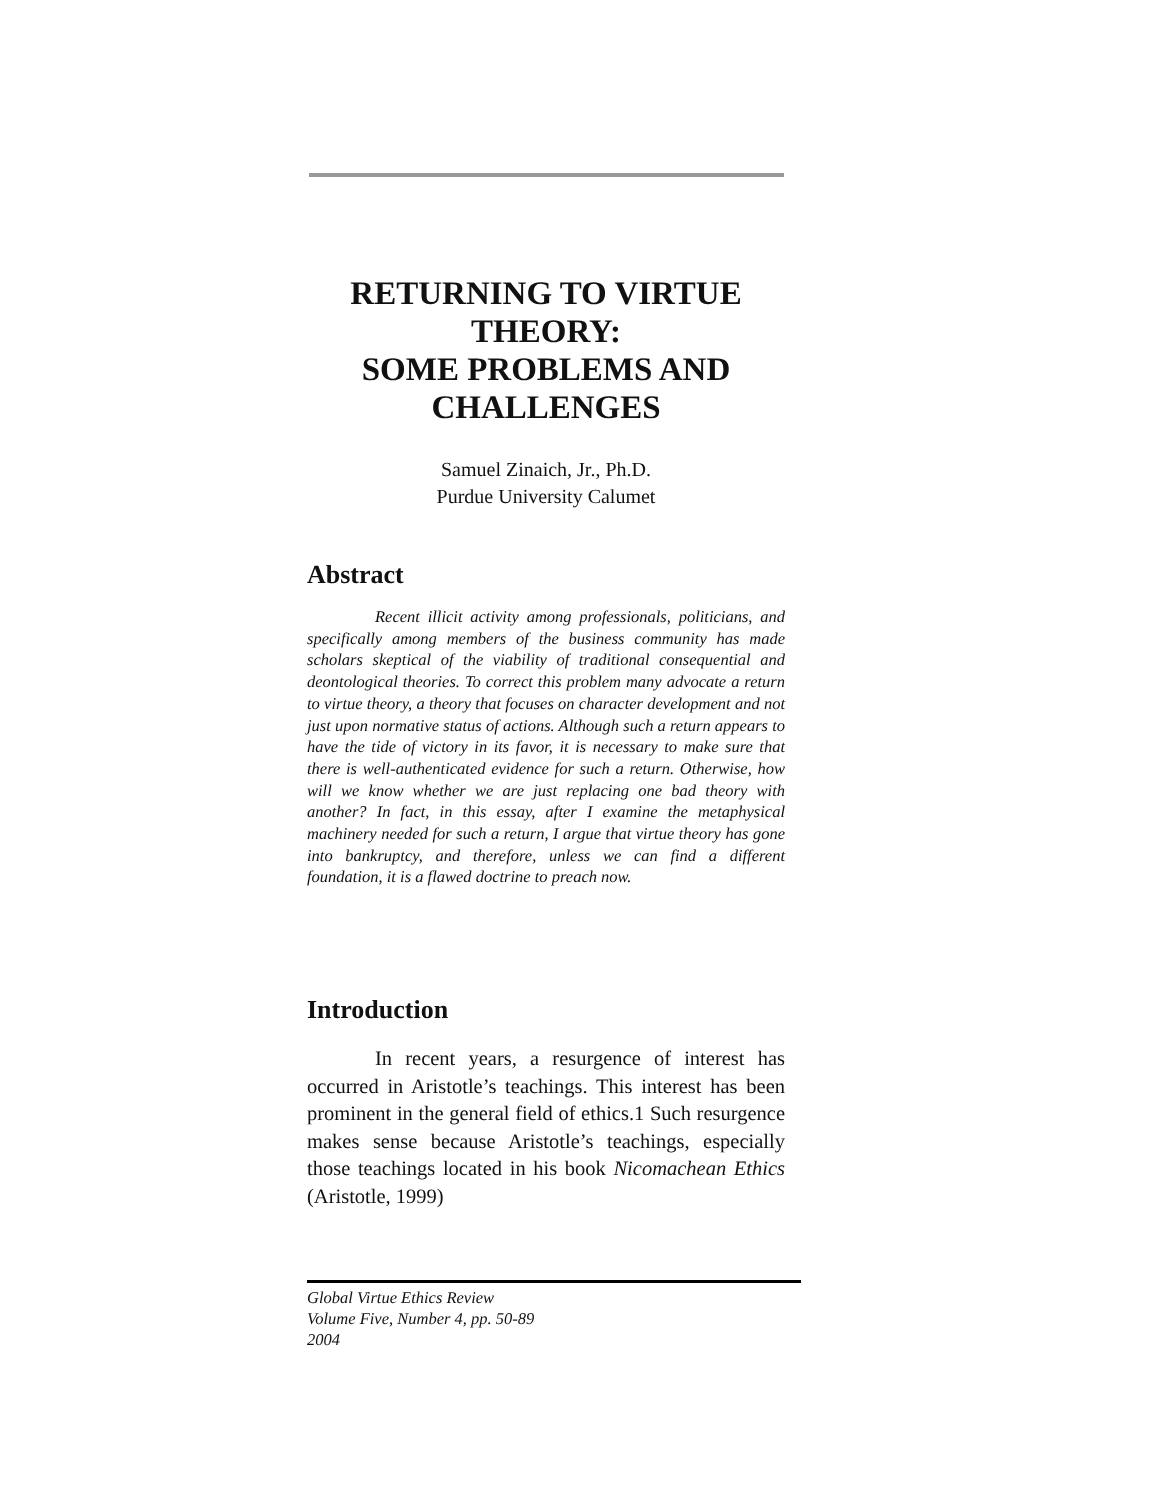RETURNING TO VIRTUE THEORY:
SOME PROBLEMS AND CHALLENGES
Samuel Zinaich, Jr., Ph.D.
Purdue University Calumet
Abstract
Recent illicit activity among professionals, politicians, and specifically among members of the business community has made scholars skeptical of the viability of traditional consequential and deontological theories. To correct this problem many advocate a return to virtue theory, a theory that focuses on character development and not just upon normative status of actions. Although such a return appears to have the tide of victory in its favor, it is necessary to make sure that there is well-authenticated evidence for such a return. Otherwise, how will we know whether we are just replacing one bad theory with another? In fact, in this essay, after I examine the metaphysical machinery needed for such a return, I argue that virtue theory has gone into bankruptcy, and therefore, unless we can find a different foundation, it is a flawed doctrine to preach now.
Introduction
In recent years, a resurgence of interest has occurred in Aristotle’s teachings. This interest has been prominent in the general field of ethics.1 Such resurgence makes sense because Aristotle’s teachings, especially those teachings located in his book Nicomachean Ethics (Aristotle, 1999)
Global Virtue Ethics Review
Volume Five, Number 4, pp. 50-89
2004